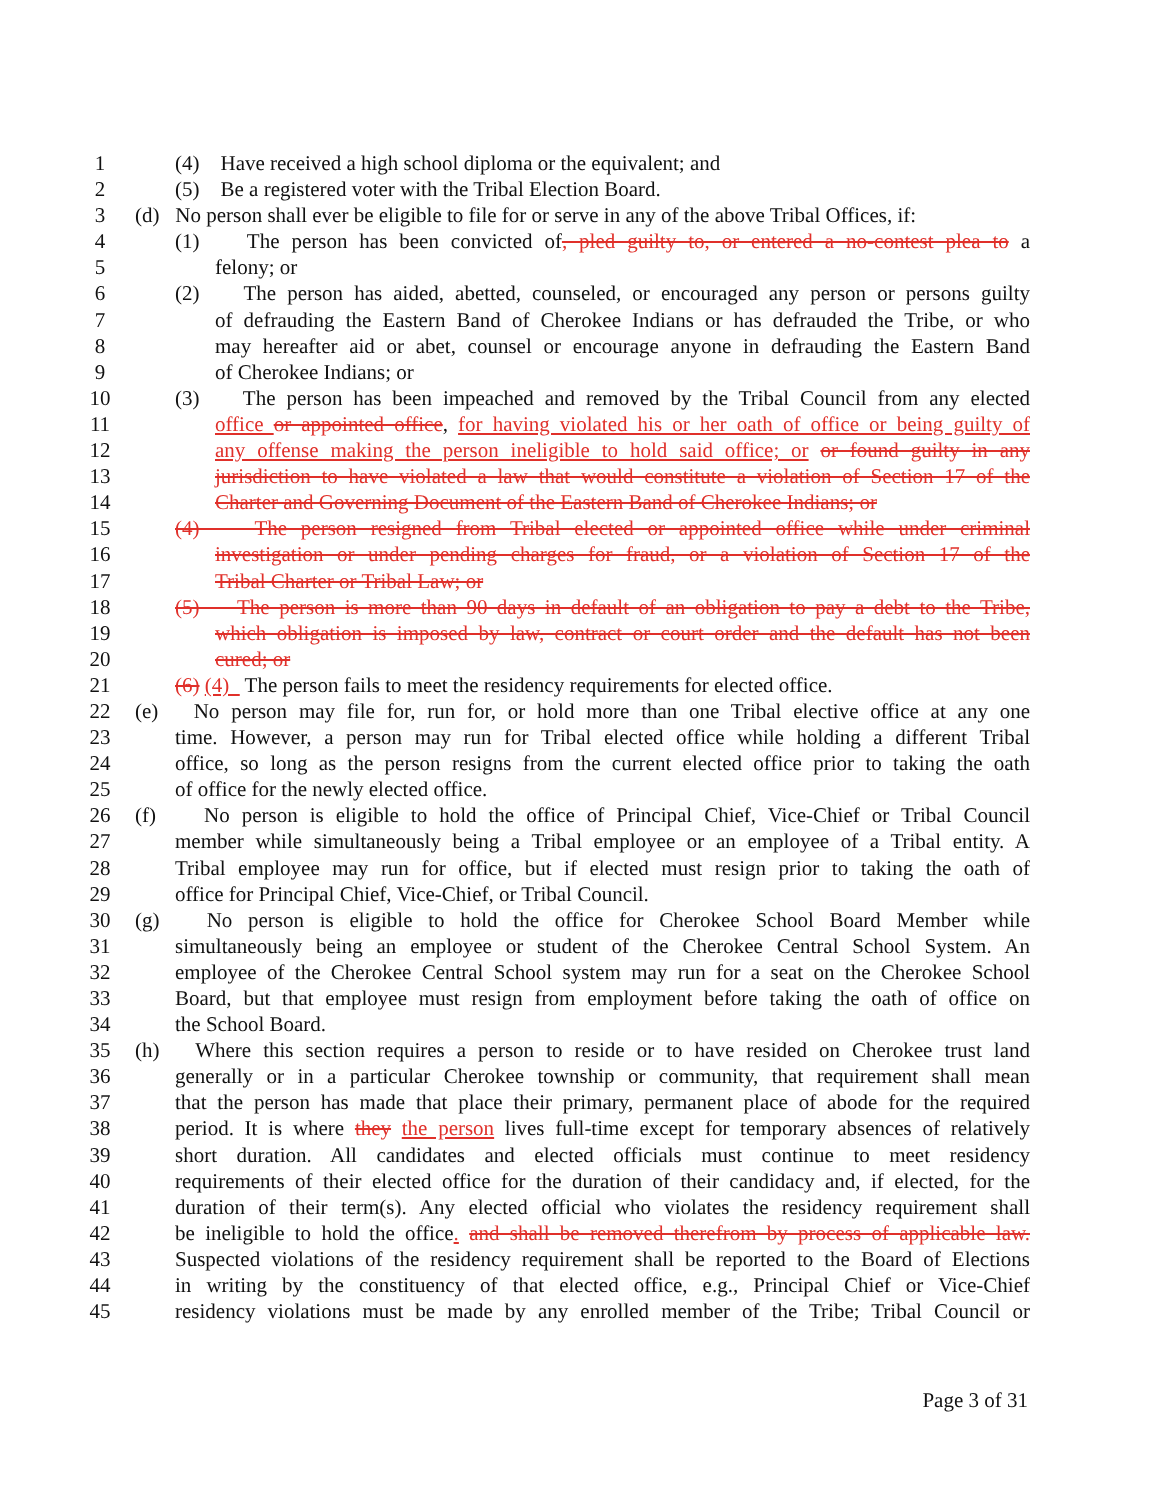1 (4) Have received a high school diploma or the equivalent; and
2 (5) Be a registered voter with the Tribal Election Board.
3 (d) No person shall ever be eligible to file for or serve in any of the above Tribal Offices, if:
4 (1) The person has been convicted of, pled guilty to, or entered a no-contest plea to a
5 felony; or
6 (2) The person has aided, abetted, counseled, or encouraged any person or persons guilty
7 of defrauding the Eastern Band of Cherokee Indians or has defrauded the Tribe, or who
8 may hereafter aid or abet, counsel or encourage anyone in defrauding the Eastern Band
9 of Cherokee Indians; or
10 (3) The person has been impeached and removed by the Tribal Council from any elected
11 office or appointed office, for having violated his or her oath of office or being guilty of
12 any offense making the person ineligible to hold said office; or or found guilty in any
13 jurisdiction to have violated a law that would constitute a violation of Section 17 of the
14 Charter and Governing Document of the Eastern Band of Cherokee Indians; or
15 (4) The person resigned from Tribal elected or appointed office while under criminal
16 investigation or under pending charges for fraud, or a violation of Section 17 of the
17 Tribal Charter or Tribal Law; or
18 (5) The person is more than 90 days in default of an obligation to pay a debt to the Tribe,
19 which obligation is imposed by law, contract or court order and the default has not been
20 cured; or
21 (6) (4) The person fails to meet the residency requirements for elected office.
22 (e) No person may file for, run for, or hold more than one Tribal elective office at any one
23 time. However, a person may run for Tribal elected office while holding a different Tribal
24 office, so long as the person resigns from the current elected office prior to taking the oath
25 of office for the newly elected office.
26 (f) No person is eligible to hold the office of Principal Chief, Vice-Chief or Tribal Council
27 member while simultaneously being a Tribal employee or an employee of a Tribal entity. A
28 Tribal employee may run for office, but if elected must resign prior to taking the oath of
29 office for Principal Chief, Vice-Chief, or Tribal Council.
30 (g) No person is eligible to hold the office for Cherokee School Board Member while
31 simultaneously being an employee or student of the Cherokee Central School System. An
32 employee of the Cherokee Central School system may run for a seat on the Cherokee School
33 Board, but that employee must resign from employment before taking the oath of office on
34 the School Board.
35 (h) Where this section requires a person to reside or to have resided on Cherokee trust land
36 generally or in a particular Cherokee township or community, that requirement shall mean
37 that the person has made that place their primary, permanent place of abode for the required
38 period. It is where they the person lives full-time except for temporary absences of relatively
39 short duration. All candidates and elected officials must continue to meet residency
40 requirements of their elected office for the duration of their candidacy and, if elected, for the
41 duration of their term(s). Any elected official who violates the residency requirement shall
42 be ineligible to hold the office. and shall be removed therefrom by process of applicable law.
43 Suspected violations of the residency requirement shall be reported to the Board of Elections
44 in writing by the constituency of that elected office, e.g., Principal Chief or Vice-Chief
45 residency violations must be made by any enrolled member of the Tribe; Tribal Council or
Page 3 of 31